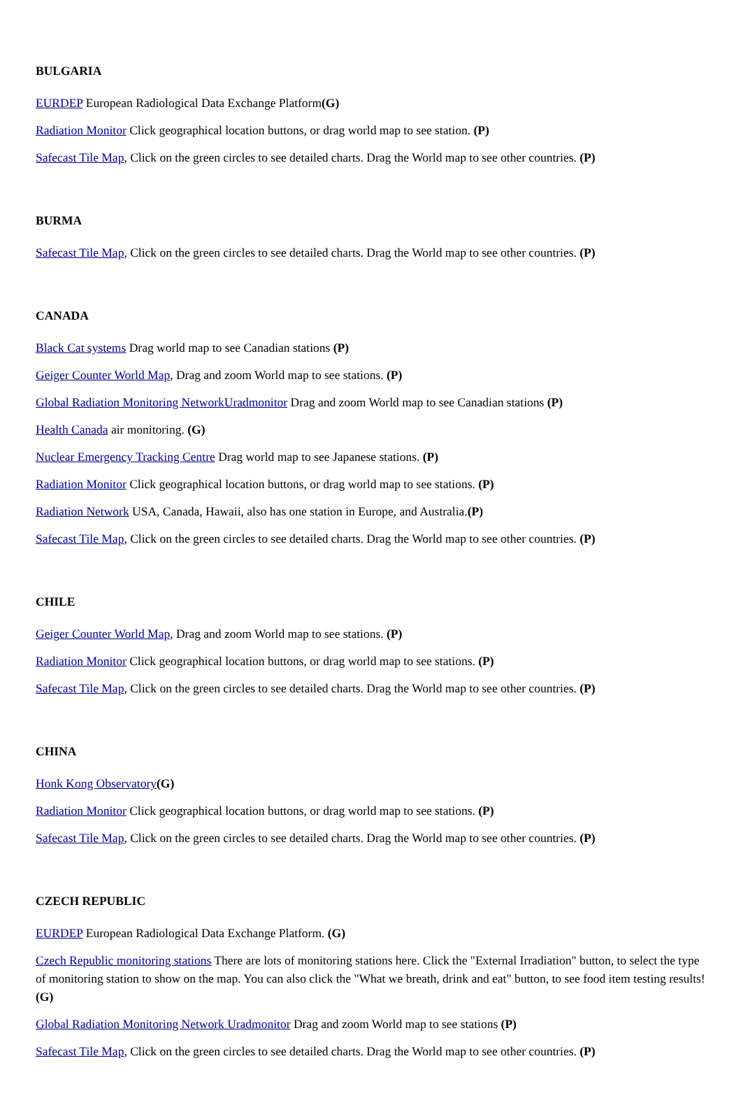BULGARIA
EURDEP European Radiological Data Exchange Platform(G)
Radiation Monitor Click geographical location buttons, or drag world map to see station. (P)
Safecast Tile Map, Click on the green circles to see detailed charts. Drag the World map to see other countries. (P)
BURMA
Safecast Tile Map, Click on the green circles to see detailed charts. Drag the World map to see other countries. (P)
CANADA
Black Cat systems Drag world map to see Canadian stations (P)
Geiger Counter World Map, Drag and zoom World map to see stations. (P)
Global Radiation Monitoring NetworkUradmonitor Drag and zoom World map to see Canadian stations (P)
Health Canada air monitoring. (G)
Nuclear Emergency Tracking Centre Drag world map to see Japanese stations. (P)
Radiation Monitor Click geographical location buttons, or drag world map to see stations. (P)
Radiation Network USA, Canada, Hawaii, also has one station in Europe, and Australia.(P)
Safecast Tile Map, Click on the green circles to see detailed charts. Drag the World map to see other countries. (P)
CHILE
Geiger Counter World Map, Drag and zoom World map to see stations. (P)
Radiation Monitor Click geographical location buttons, or drag world map to see stations. (P)
Safecast Tile Map, Click on the green circles to see detailed charts. Drag the World map to see other countries. (P)
CHINA
Honk Kong Observatory(G)
Radiation Monitor Click geographical location buttons, or drag world map to see stations. (P)
Safecast Tile Map, Click on the green circles to see detailed charts. Drag the World map to see other countries. (P)
CZECH REPUBLIC
EURDEP European Radiological Data Exchange Platform. (G)
Czech Republic monitoring stations There are lots of monitoring stations here. Click the "External Irradiation" button, to select the type of monitoring station to show on the map. You can also click the "What we breath, drink and eat" button, to see food item testing results! (G)
Global Radiation Monitoring Network Uradmonitor Drag and zoom World map to see stations (P)
Safecast Tile Map, Click on the green circles to see detailed charts. Drag the World map to see other countries. (P)